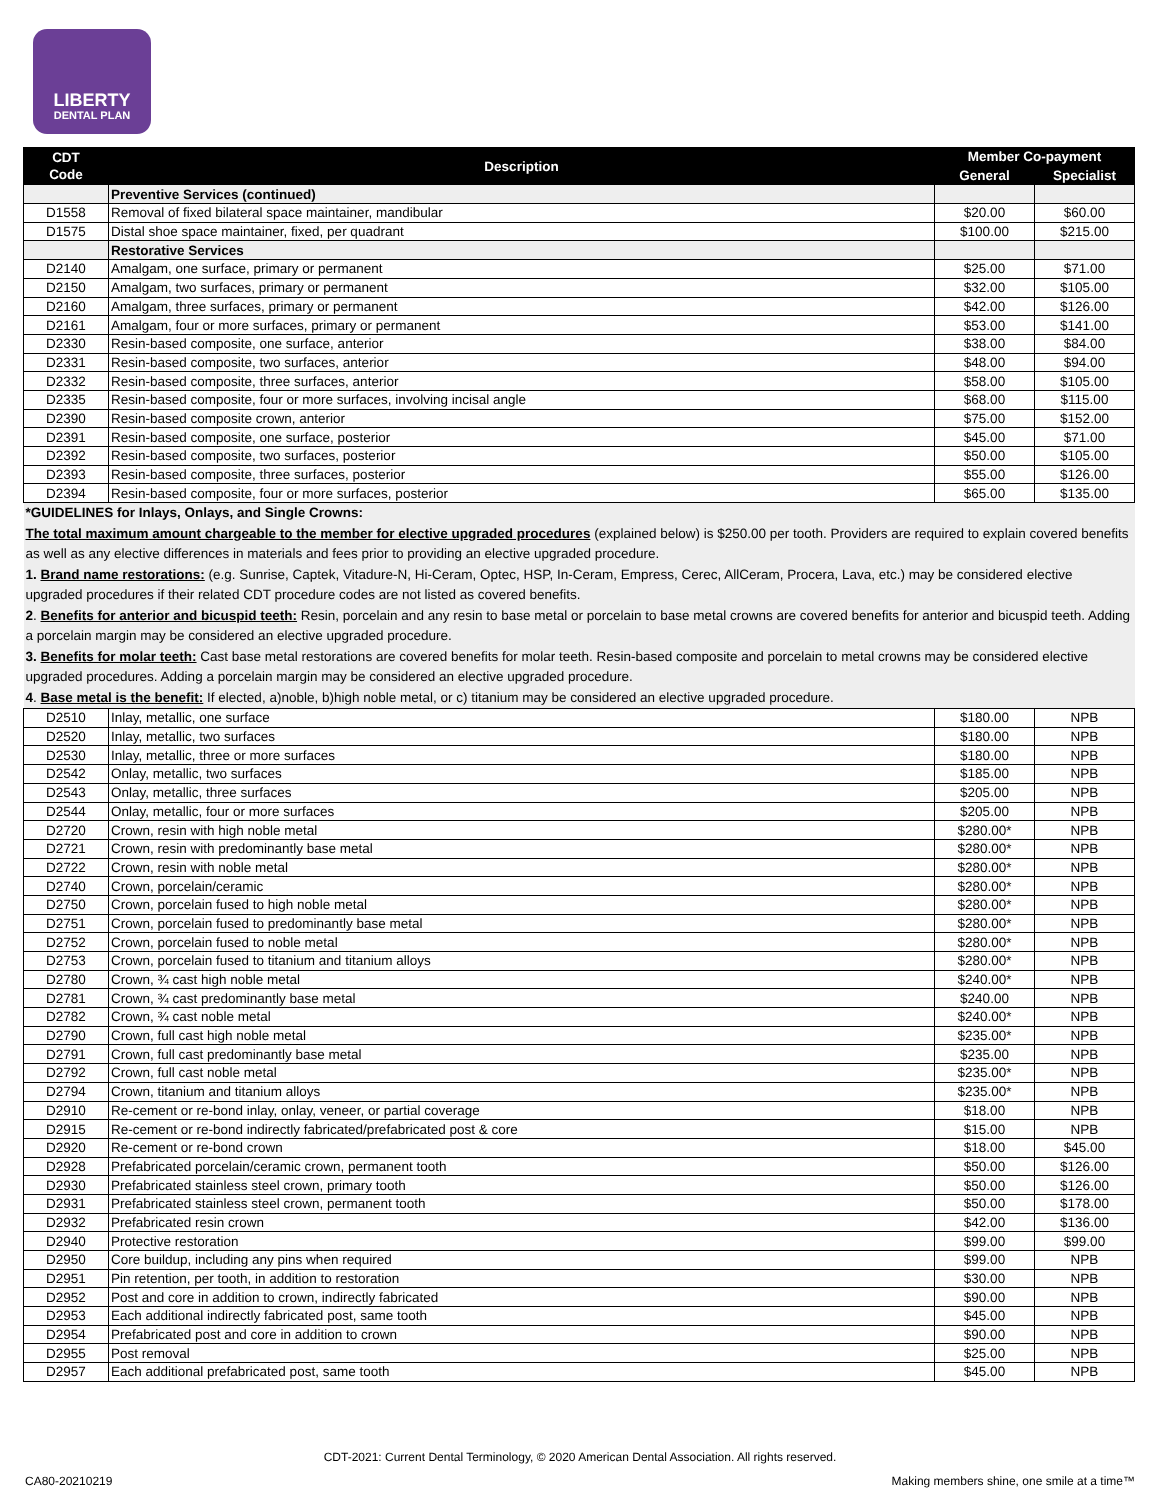LIBERTY
DENTAL PLAN
| CDT Code | Description | Member Co-payment | |
| --- | --- | --- | --- |
| | | General | Specialist |
| | Preventive Services (continued) | | |
| D1558 | Removal of fixed bilateral space maintainer, mandibular | $20.00 | $60.00 |
| D1575 | Distal shoe space maintainer, fixed, per quadrant | $100.00 | $215.00 |
| | Restorative Services | | |
| D2140 | Amalgam, one surface, primary or permanent | $25.00 | $71.00 |
| D2150 | Amalgam, two surfaces, primary or permanent | $32.00 | $105.00 |
| D2160 | Amalgam, three surfaces, primary or permanent | $42.00 | $126.00 |
| D2161 | Amalgam, four or more surfaces, primary or permanent | $53.00 | $141.00 |
| D2330 | Resin-based composite, one surface, anterior | $38.00 | $84.00 |
| D2331 | Resin-based composite, two surfaces, anterior | $48.00 | $94.00 |
| D2332 | Resin-based composite, three surfaces, anterior | $58.00 | $105.00 |
| D2335 | Resin-based composite, four or more surfaces, involving incisal angle | $68.00 | $115.00 |
| D2390 | Resin-based composite crown, anterior | $75.00 | $152.00 |
| D2391 | Resin-based composite, one surface, posterior | $45.00 | $71.00 |
| D2392 | Resin-based composite, two surfaces, posterior | $50.00 | $105.00 |
| D2393 | Resin-based composite, three surfaces, posterior | $55.00 | $126.00 |
| D2394 | Resin-based composite, four or more surfaces, posterior | $65.00 | $135.00 |
| *GUIDELINES for Inlays, Onlays, and Single Crowns: The total maximum amount chargeable to the member for elective upgraded procedures (explained below) is $250.00 per tooth. Providers are required to explain covered benefits as well as any elective differences in materials and fees prior to providing an elective upgraded procedure. 1. Brand name restorations: (e.g. Sunrise, Captek, Vitadure-N, Hi-Ceram, Optec, HSP, In-Ceram, Empress, Cerec, AllCeram, Procera, Lava, etc.) may be considered elective upgraded procedures if their related CDT procedure codes are not listed as covered benefits. 2 . Benefits for anterior and bicuspid teeth: Resin, porcelain and any resin to base metal or porcelain to base metal crowns are covered benefits for anterior and bicuspid teeth. Adding a porcelain margin may be considered an elective upgraded procedure. 3. Benefits for molar teeth: Cast base metal restorations are covered benefits for molar teeth. Resin-based composite and porcelain to metal crowns may be considered elective upgraded procedures. Adding a porcelain margin may be considered an elective upgraded procedure. 4 . Base metal is the benefit: If elected, a)noble, b)high noble metal, or c) titanium may be considered an elective upgraded procedure. | | | |
| D2510 | Inlay, metallic, one surface | $180.00 | NPB |
| D2520 | Inlay, metallic, two surfaces | $180.00 | NPB |
| D2530 | Inlay, metallic, three or more surfaces | $180.00 | NPB |
| D2542 | Onlay, metallic, two surfaces | $185.00 | NPB |
| D2543 | Onlay, metallic, three surfaces | $205.00 | NPB |
| D2544 | Onlay, metallic, four or more surfaces | $205.00 | NPB |
| D2720 | Crown, resin with high noble metal | $280.00* | NPB |
| D2721 | Crown, resin with predominantly base metal | $280.00* | NPB |
| D2722 | Crown, resin with noble metal | $280.00* | NPB |
| D2740 | Crown, porcelain/ceramic | $280.00* | NPB |
| D2750 | Crown, porcelain fused to high noble metal | $280.00* | NPB |
| D2751 | Crown, porcelain fused to predominantly base metal | $280.00* | NPB |
| D2752 | Crown, porcelain fused to noble metal | $280.00* | NPB |
| D2753 | Crown, porcelain fused to titanium and titanium alloys | $280.00* | NPB |
| D2780 | Crown, ¾ cast high noble metal | $240.00* | NPB |
| D2781 | Crown, ¾ cast predominantly base metal | $240.00 | NPB |
| D2782 | Crown, ¾ cast noble metal | $240.00* | NPB |
| D2790 | Crown, full cast high noble metal | $235.00* | NPB |
| D2791 | Crown, full cast predominantly base metal | $235.00 | NPB |
| D2792 | Crown, full cast noble metal | $235.00* | NPB |
| D2794 | Crown, titanium and titanium alloys | $235.00* | NPB |
| D2910 | Re-cement or re-bond inlay, onlay, veneer, or partial coverage | $18.00 | NPB |
| D2915 | Re-cement or re-bond indirectly fabricated/prefabricated post & core | $15.00 | NPB |
| D2920 | Re-cement or re-bond crown | $18.00 | $45.00 |
| D2928 | Prefabricated porcelain/ceramic crown, permanent tooth | $50.00 | $126.00 |
| D2930 | Prefabricated stainless steel crown, primary tooth | $50.00 | $126.00 |
| D2931 | Prefabricated stainless steel crown, permanent tooth | $50.00 | $178.00 |
| D2932 | Prefabricated resin crown | $42.00 | $136.00 |
| D2940 | Protective restoration | $99.00 | $99.00 |
| D2950 | Core buildup, including any pins when required | $99.00 | NPB |
| D2951 | Pin retention, per tooth, in addition to restoration | $30.00 | NPB |
| D2952 | Post and core in addition to crown, indirectly fabricated | $90.00 | NPB |
| D2953 | Each additional indirectly fabricated post, same tooth | $45.00 | NPB |
| D2954 | Prefabricated post and core in addition to crown | $90.00 | NPB |
| D2955 | Post removal | $25.00 | NPB |
| D2957 | Each additional prefabricated post, same tooth | $45.00 | NPB |
CDT-2021: Current Dental Terminology, © 2020 American Dental Association. All rights reserved.
CA80-20210219
Making members shine, one smile at a time™